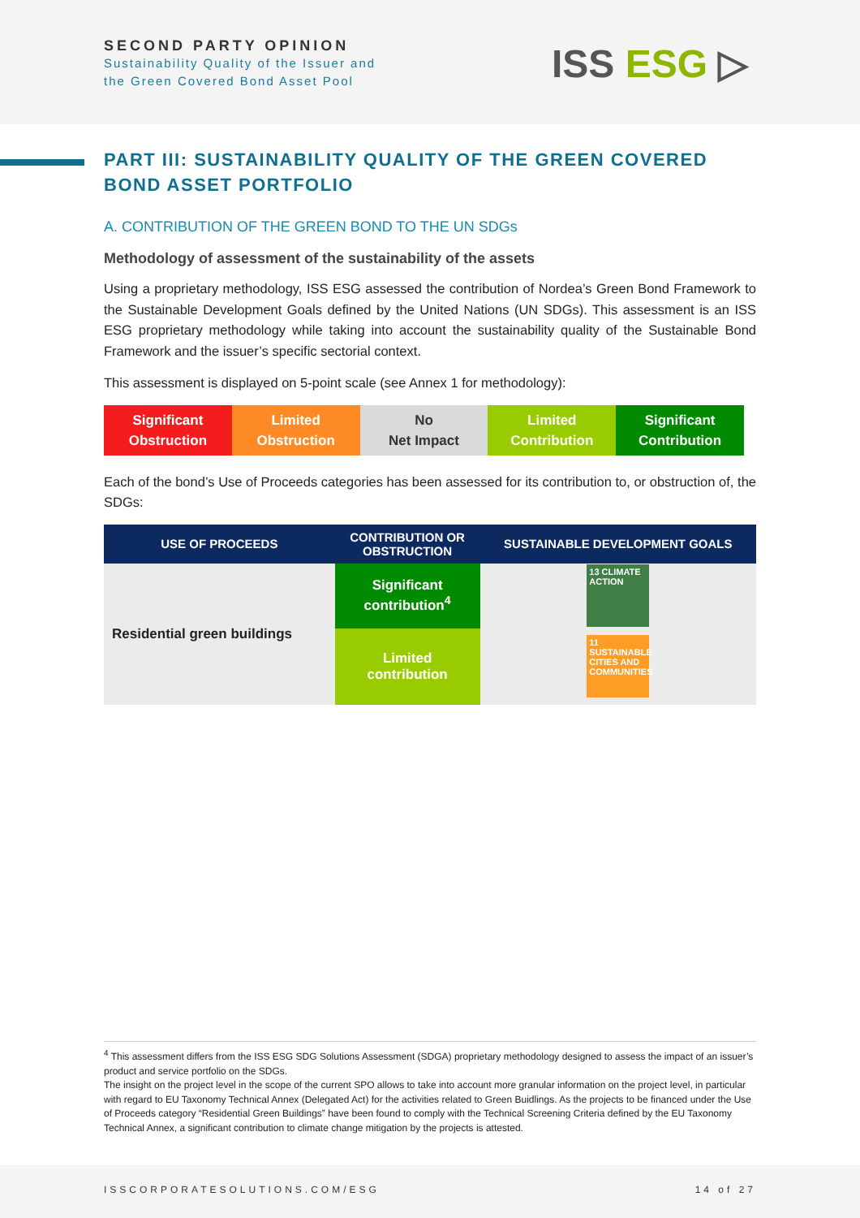SECOND PARTY OPINION
Sustainability Quality of the Issuer and
the Green Covered Bond Asset Pool
ISS ESG ▷
PART III: SUSTAINABILITY QUALITY OF THE GREEN COVERED BOND ASSET PORTFOLIO
A. CONTRIBUTION OF THE GREEN BOND TO THE UN SDGs
Methodology of assessment of the sustainability of the assets
Using a proprietary methodology, ISS ESG assessed the contribution of Nordea’s Green Bond Framework to the Sustainable Development Goals defined by the United Nations (UN SDGs). This assessment is an ISS ESG proprietary methodology while taking into account the sustainability quality of the Sustainable Bond Framework and the issuer’s specific sectorial context.
This assessment is displayed on 5-point scale (see Annex 1 for methodology):
Significant
Obstruction
Limited
Obstruction
No
Net Impact
Limited
Contribution
Significant
Contribution
Each of the bond’s Use of Proceeds categories has been assessed for its contribution to, or obstruction of, the SDGs:
| USE OF PROCEEDS | CONTRIBUTION OR OBSTRUCTION | SUSTAINABLE DEVELOPMENT GOALS |
| --- | --- | --- |
| Residential green buildings | Significant contribution<sup>4</sup> | 13 CLIMATE ACTION |
| | Limited contribution | 11 SUSTAINABLE CITIES AND COMMUNITIES |
<sup>4</sup> This assessment differs from the ISS ESG SDG Solutions Assessment (SDGA) proprietary methodology designed to assess the impact of an issuer’s product and service portfolio on the SDGs.
The insight on the project level in the scope of the current SPO allows to take into account more granular information on the project level, in particular with regard to EU Taxonomy Technical Annex (Delegated Act) for the activities related to Green Buidlings. As the projects to be financed under the Use of Proceeds category “Residential Green Buildings” have been found to comply with the Technical Screening Criteria defined by the EU Taxonomy Technical Annex, a significant contribution to climate change mitigation by the projects is attested.
ISSCORPORATESOLUTIONS.COM/ESG 14 of 27